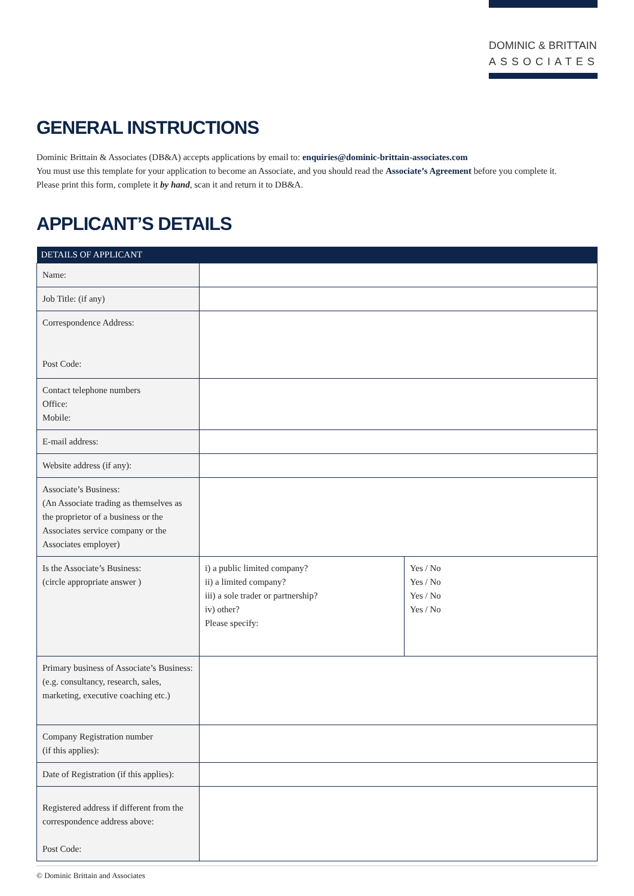DOMINIC & BRITTAIN
ASSOCIATES
GENERAL INSTRUCTIONS
Dominic Brittain & Associates (DB&A) accepts applications by email to: enquiries@dominic-brittain-associates.com
You must use this template for your application to become an Associate, and you should read the Associate’s Agreement before you complete it.
Please print this form, complete it by hand, scan it and return it to DB&A.
APPLICANT’S DETAILS
| DETAILS OF APPLICANT | | |
| --- | --- | --- |
| Name: | | |
| Job Title: (if any) | | |
| Correspondence Address: Post Code: | | |
| Contact telephone numbers Office: Mobile: | | |
| E-mail address: | | |
| Website address (if any): | | |
| Associate’s Business: (An Associate trading as themselves as the proprietor of a business or the Associates service company or the Associates employer) | | |
| Is the Associate’s Business: (circle appropriate answer ) | i) a public limited company? ii) a limited company? iii) a sole trader or partnership? iv) other? Please specify: | Yes / No Yes / No Yes / No Yes / No |
| Primary business of Associate’s Business: (e.g. consultancy, research, sales, marketing, executive coaching etc.) | | |
| Company Registration number (if this applies): | | |
| Date of Registration (if this applies): | | |
| Registered address if different from the correspondence address above: Post Code: | | |
© Dominic Brittain and Associates